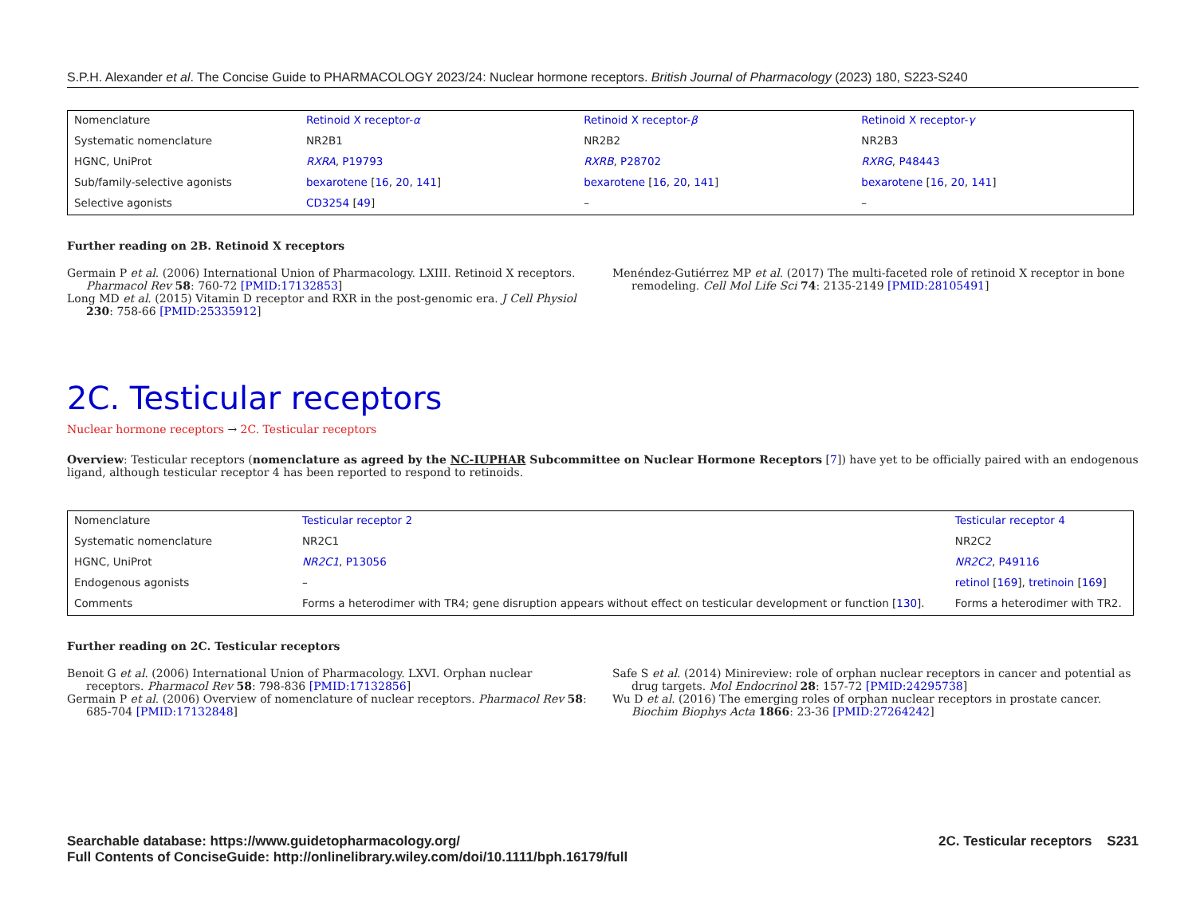S.P.H. Alexander et al. The Concise Guide to PHARMACOLOGY 2023/24: Nuclear hormone receptors. British Journal of Pharmacology (2023) 180, S223-S240
| Nomenclature | Retinoid X receptor- α | Retinoid X receptor- β | Retinoid X receptor- γ |
| Systematic nomenclature | NR2B1 | NR2B2 | NR2B3 |
| HGNC, UniProt | RXRA , P19793 | RXRB , P28702 | RXRG , P48443 |
| Sub/family-selective agonists | bexarotene [ 16 , 20 , 141 ] | bexarotene [ 16 , 20 , 141 ] | bexarotene [ 16 , 20 , 141 ] |
| Selective agonists | CD3254 [ 49 ] | – | – |
Further reading on 2B. Retinoid X receptors
Germain P et al. (2006) International Union of Pharmacology. LXIII. Retinoid X receptors. Pharmacol Rev 58: 760-72 [PMID:17132853]
Long MD et al. (2015) Vitamin D receptor and RXR in the post-genomic era. J Cell Physiol 230: 758-66 [PMID:25335912]
Menéndez-Gutiérrez MP et al. (2017) The multi-faceted role of retinoid X receptor in bone remodeling. Cell Mol Life Sci 74: 2135-2149 [PMID:28105491]
2C. Testicular receptors
Nuclear hormone receptors → 2C. Testicular receptors
Overview: Testicular receptors (nomenclature as agreed by the NC-IUPHAR Subcommittee on Nuclear Hormone Receptors [7]) have yet to be officially paired with an endogenous ligand, although testicular receptor 4 has been reported to respond to retinoids.
| Nomenclature | Testicular receptor 2 | Testicular receptor 4 |
| Systematic nomenclature | NR2C1 | NR2C2 |
| HGNC, UniProt | NR2C1 , P13056 | NR2C2 , P49116 |
| Endogenous agonists | – | retinol [ 169 ], tretinoin [ 169 ] |
| Comments | Forms a heterodimer with TR4; gene disruption appears without effect on testicular development or function [ 130 ]. | Forms a heterodimer with TR2. |
Further reading on 2C. Testicular receptors
Benoit G et al. (2006) International Union of Pharmacology. LXVI. Orphan nuclear receptors. Pharmacol Rev 58: 798-836 [PMID:17132856]
Germain P et al. (2006) Overview of nomenclature of nuclear receptors. Pharmacol Rev 58: 685-704 [PMID:17132848]
Safe S et al. (2014) Minireview: role of orphan nuclear receptors in cancer and potential as drug targets. Mol Endocrinol 28: 157-72 [PMID:24295738]
Wu D et al. (2016) The emerging roles of orphan nuclear receptors in prostate cancer. Biochim Biophys Acta 1866: 23-36 [PMID:27264242]
Searchable database: https://www.guidetopharmacology.org/
Full Contents of ConciseGuide: http://onlinelibrary.wiley.com/doi/10.1111/bph.16179/full
2C. Testicular receptors S231